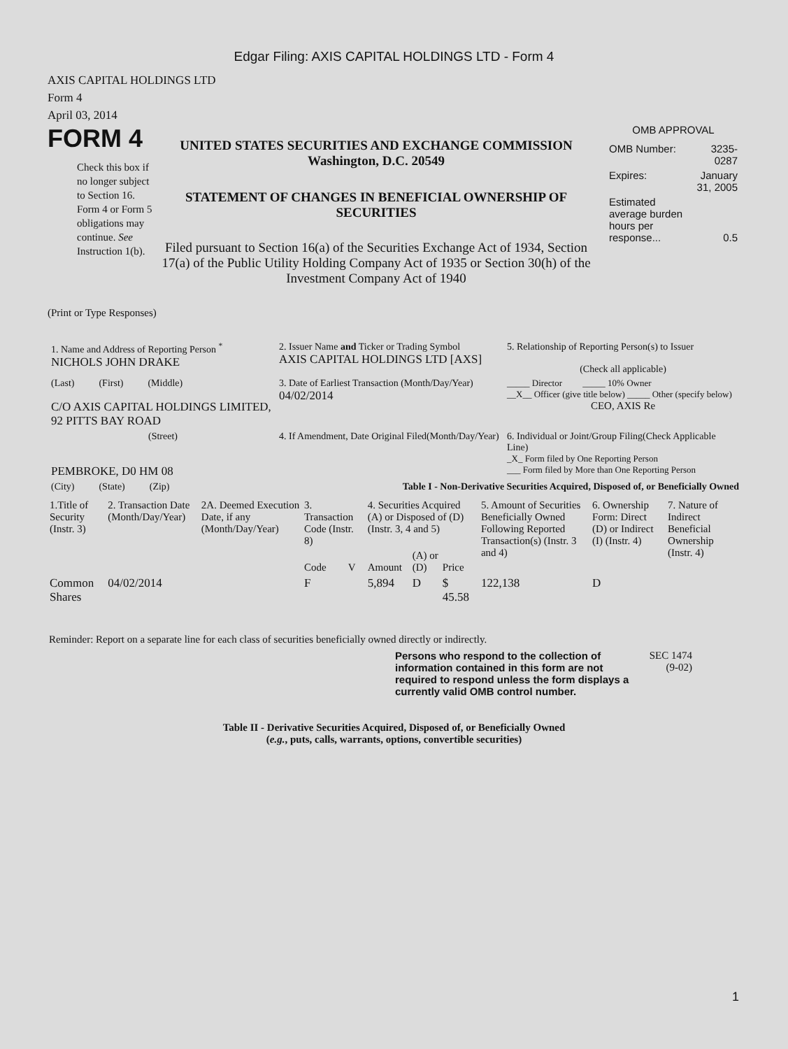Edgar Filing: AXIS CAPITAL HOLDINGS LTD - Form 4
AXIS CAPITAL HOLDINGS LTD
Form 4
April 03, 2014
FORM 4
Check this box if no longer subject to Section 16. Form 4 or Form 5 obligations may continue. See Instruction 1(b).
UNITED STATES SECURITIES AND EXCHANGE COMMISSION
Washington, D.C. 20549
STATEMENT OF CHANGES IN BENEFICIAL OWNERSHIP OF SECURITIES
Filed pursuant to Section 16(a) of the Securities Exchange Act of 1934, Section 17(a) of the Public Utility Holding Company Act of 1935 or Section 30(h) of the Investment Company Act of 1940
OMB APPROVAL
| OMB Number: | 3235-0287 |
| Expires: | January 31, 2005 |
| Estimated average burden hours per response... | 0.5 |
(Print or Type Responses)
| 1. Name and Address of Reporting Person <sup>*</sup> NICHOLS JOHN DRAKE | 2. Issuer Name and Ticker or Trading Symbol AXIS CAPITAL HOLDINGS LTD [AXS] | 5. Relationship of Reporting Person(s) to Issuer (Check all applicable) |
| (Last) (First) (Middle) C/O AXIS CAPITAL HOLDINGS LIMITED, 92 PITTS BAY ROAD | 3. Date of Earliest Transaction (Month/Day/Year) 04/02/2014 | _____ Director _____ 10% Owner __X__ Officer (give title below) _____ Other (specify below) CEO, AXIS Re |
| (Street) PEMBROKE, D0 HM 08 | 4. If Amendment, Date Original Filed(Month/Day/Year) | 6. Individual or Joint/Group Filing(Check Applicable Line) _X_ Form filed by One Reporting Person ___ Form filed by More than One Reporting Person |
| (City) (State) (Zip) | Table I - Non-Derivative Securities Acquired, Disposed of, or Beneficially Owned | |
| 1.Title of Security (Instr. 3) | 2. Transaction Date (Month/Day/Year) | 2A. Deemed Execution Date, if any (Month/Day/Year) | 3. Transaction Code (Instr. 8) | | 4. Securities Acquired (A) or Disposed of (D) (Instr. 3, 4 and 5) | | | 5. Amount of Securities Beneficially Owned Following Reported Transaction(s) (Instr. 3 and 4) | 6. Ownership Form: Direct (D) or Indirect (I) (Instr. 4) | 7. Nature of Indirect Beneficial Ownership (Instr. 4) |
| --- | --- | --- | --- | --- | --- | --- | --- | --- | --- | --- |
| | | | Code | V | Amount | (A) or (D) | Price | | | |
| Common Shares | 04/02/2014 | | F | | 5,894 | D | $ 45.58 | 122,138 | D | |
Reminder: Report on a separate line for each class of securities beneficially owned directly or indirectly.
Persons who respond to the collection of information contained in this form are not required to respond unless the form displays a currently valid OMB control number.
SEC 1474 (9-02)
Table II - Derivative Securities Acquired, Disposed of, or Beneficially Owned
(e.g., puts, calls, warrants, options, convertible securities)
1